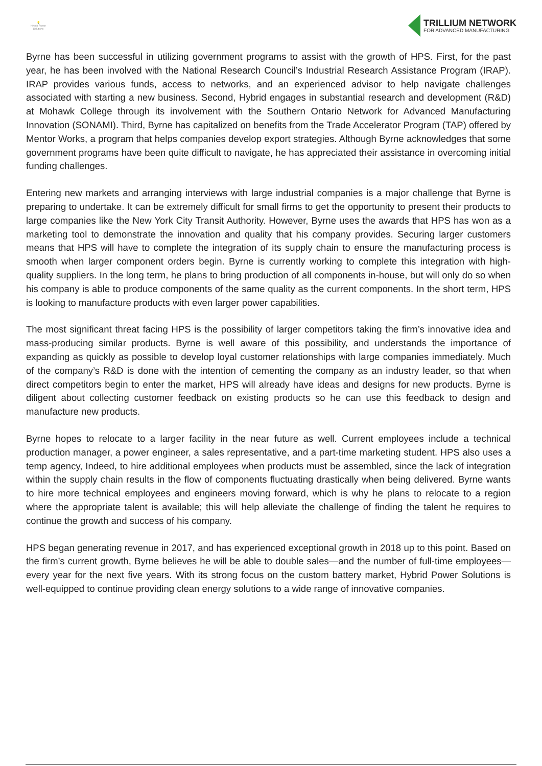💡
Hybrid Power Solutions
TRILLIUM NETWORK
FOR ADVANCED MANUFACTURING
Byrne has been successful in utilizing government programs to assist with the growth of HPS. First, for the past year, he has been involved with the National Research Council’s Industrial Research Assistance Program (IRAP). IRAP provides various funds, access to networks, and an experienced advisor to help navigate challenges associated with starting a new business. Second, Hybrid engages in substantial research and development (R&D) at Mohawk College through its involvement with the Southern Ontario Network for Advanced Manufacturing Innovation (SONAMI). Third, Byrne has capitalized on benefits from the Trade Accelerator Program (TAP) offered by Mentor Works, a program that helps companies develop export strategies. Although Byrne acknowledges that some government programs have been quite difficult to navigate, he has appreciated their assistance in overcoming initial funding challenges.
Entering new markets and arranging interviews with large industrial companies is a major challenge that Byrne is preparing to undertake. It can be extremely difficult for small firms to get the opportunity to present their products to large companies like the New York City Transit Authority. However, Byrne uses the awards that HPS has won as a marketing tool to demonstrate the innovation and quality that his company provides. Securing larger customers means that HPS will have to complete the integration of its supply chain to ensure the manufacturing process is smooth when larger component orders begin. Byrne is currently working to complete this integration with high-quality suppliers. In the long term, he plans to bring production of all components in-house, but will only do so when his company is able to produce components of the same quality as the current components. In the short term, HPS is looking to manufacture products with even larger power capabilities.
The most significant threat facing HPS is the possibility of larger competitors taking the firm’s innovative idea and mass-producing similar products. Byrne is well aware of this possibility, and understands the importance of expanding as quickly as possible to develop loyal customer relationships with large companies immediately. Much of the company’s R&D is done with the intention of cementing the company as an industry leader, so that when direct competitors begin to enter the market, HPS will already have ideas and designs for new products. Byrne is diligent about collecting customer feedback on existing products so he can use this feedback to design and manufacture new products.
Byrne hopes to relocate to a larger facility in the near future as well. Current employees include a technical production manager, a power engineer, a sales representative, and a part-time marketing student. HPS also uses a temp agency, Indeed, to hire additional employees when products must be assembled, since the lack of integration within the supply chain results in the flow of components fluctuating drastically when being delivered. Byrne wants to hire more technical employees and engineers moving forward, which is why he plans to relocate to a region where the appropriate talent is available; this will help alleviate the challenge of finding the talent he requires to continue the growth and success of his company.
HPS began generating revenue in 2017, and has experienced exceptional growth in 2018 up to this point. Based on the firm’s current growth, Byrne believes he will be able to double sales—and the number of full-time employees—every year for the next five years. With its strong focus on the custom battery market, Hybrid Power Solutions is well-equipped to continue providing clean energy solutions to a wide range of innovative companies.